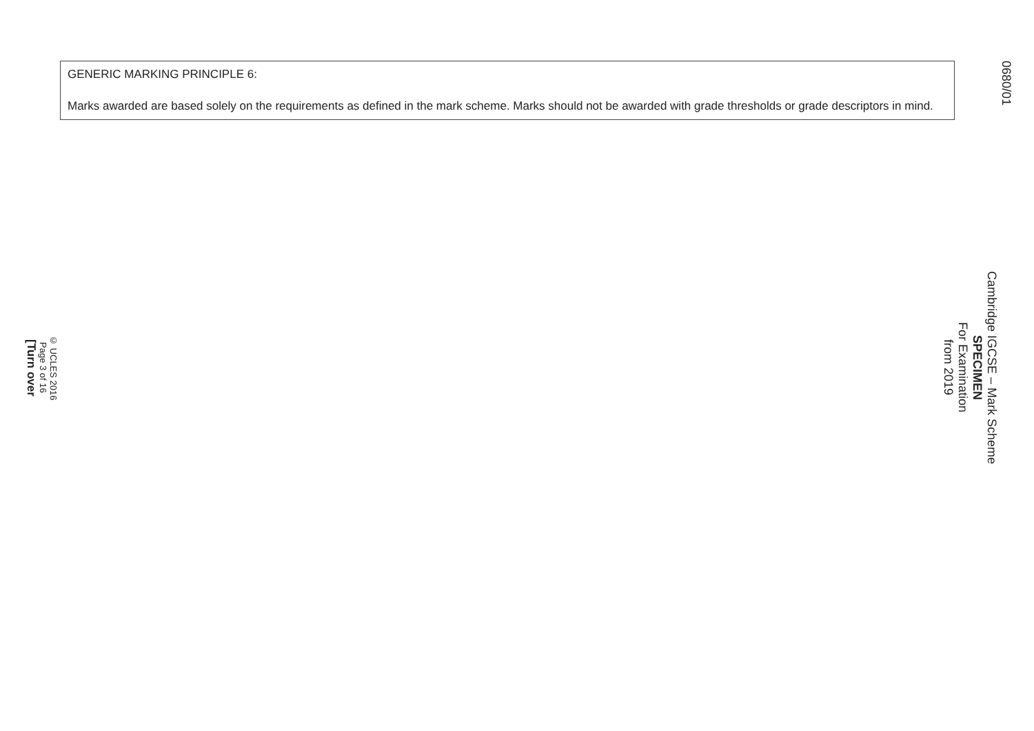0680/01
Cambridge IGCSE – Mark Scheme
SPECIMEN
For Examination
from 2019
GENERIC MARKING PRINCIPLE 6:
Marks awarded are based solely on the requirements as defined in the mark scheme. Marks should not be awarded with grade thresholds or grade descriptors in mind.
© UCLES 2016
Page 3 of 16
[Turn over